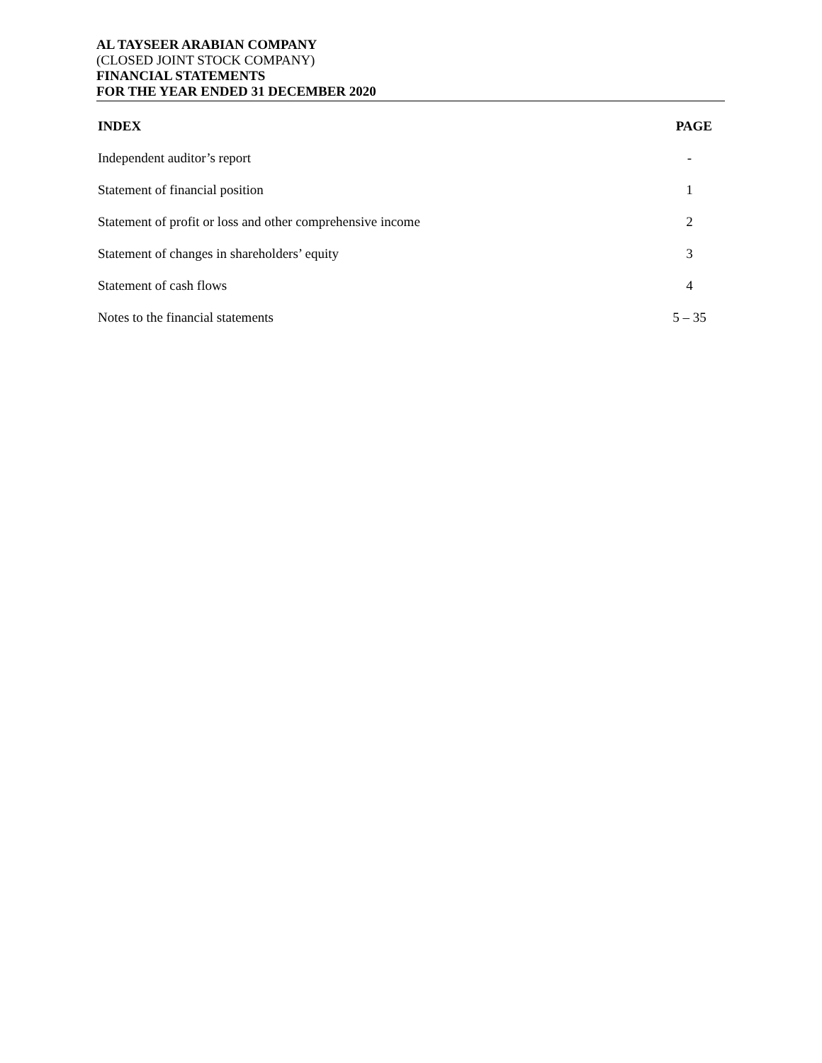AL TAYSEER ARABIAN COMPANY
(CLOSED JOINT STOCK COMPANY)
FINANCIAL STATEMENTS
FOR THE YEAR ENDED 31 DECEMBER 2020
| INDEX | PAGE |
| --- | --- |
| Independent auditor’s report | - |
| Statement of financial position | 1 |
| Statement of profit or loss and other comprehensive income | 2 |
| Statement of changes in shareholders’ equity | 3 |
| Statement of cash flows | 4 |
| Notes to the financial statements | 5 – 35 |